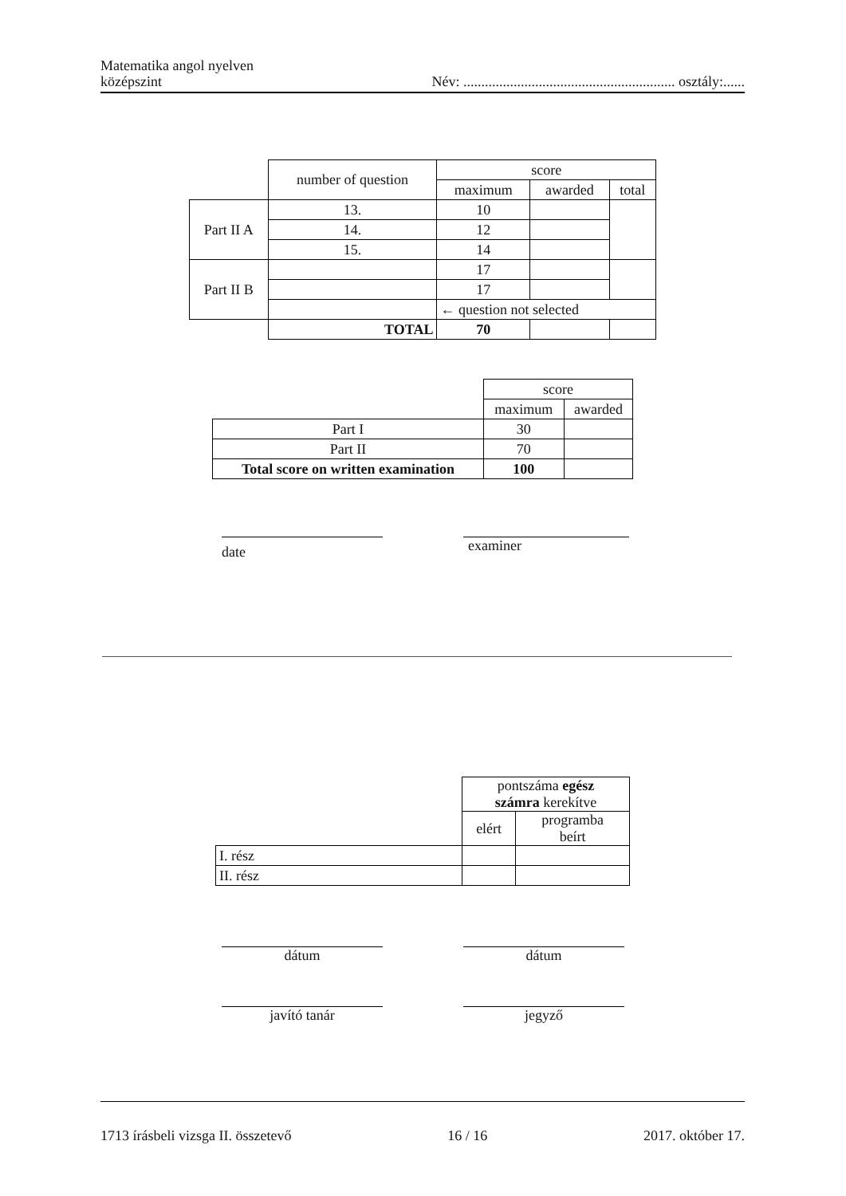Matematika angol nyelven
középszint
Név: ........................................................... osztály:......
| | number of question | score | | |
| | | maximum | awarded | total |
| Part II A | 13. | 10 | | |
| | 14. | 12 | | |
| | 15. | 14 | | |
| Part II B | | 17 | | |
| | | 17 | | |
| | | ← question not selected | | |
| | TOTAL | 70 | | |
| | score | |
| | maximum | awarded |
| Part I | 30 | |
| Part II | 70 | |
| Total score on written examination | 100 | |
date examiner
| | pontszáma egész számra kerekítve | |
| | elért | programba beírt |
| I. rész | | |
| II. rész | | |
dátum dátum
javító tanár jegyző
1713 írásbeli vizsga II. összetevő 16 / 16 2017. október 17.